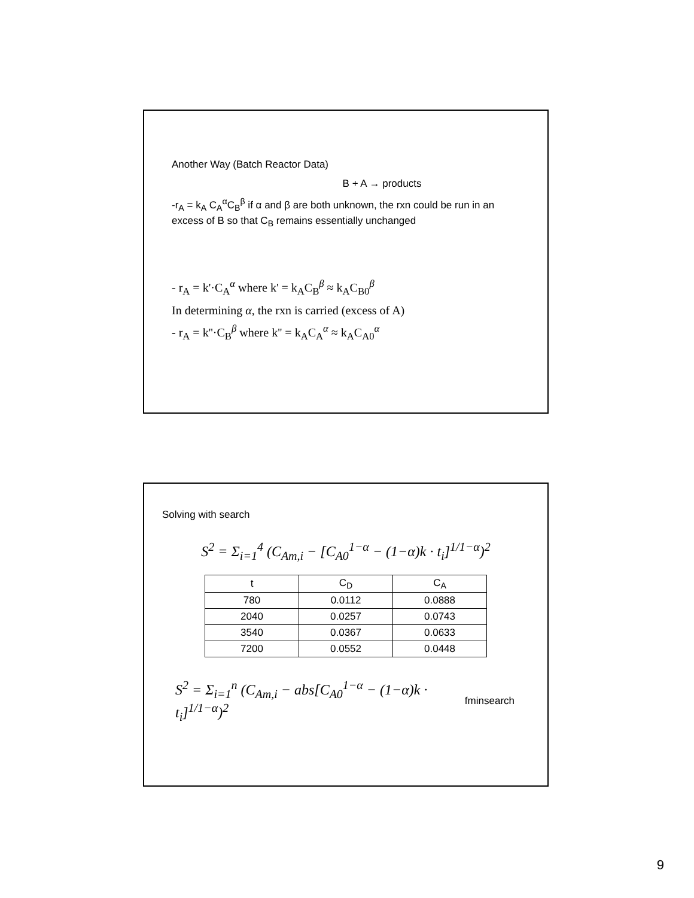Another Way (Batch Reactor Data)
B + A → products
-r<sub>A</sub> = k<sub>A</sub> C<sub>A</sub><sup>α</sup>C<sub>B</sub><sup>β</sup> if α and β are both unknown, the rxn could be run in an excess of B so that C<sub>B</sub> remains essentially unchanged
- r<sub>A</sub> = k'·C<sub>A</sub><sup>α</sup> where k' = k<sub>A</sub>C<sub>B</sub><sup>β</sup> ≈ k<sub>A</sub>C<sub>B0</sub><sup>β</sup>
In determining α, the rxn is carried (excess of A)
- r<sub>A</sub> = k''·C<sub>B</sub><sup>β</sup> where k'' = k<sub>A</sub>C<sub>A</sub><sup>α</sup> ≈ k<sub>A</sub>C<sub>A0</sub><sup>α</sup>
Solving with search
S<sup>2</sup> = Σ<sub>i=1</sub><sup>4</sup> (C<sub>Am,i</sub> − [C<sub>A0</sub><sup>1−α</sup> − (1−α)k · t<sub>i</sub>]<sup>1/1−α</sup>)<sup>2</sup>
| t | C<sub>D</sub> | C<sub>A</sub> |
| --- | --- | --- |
| 780 | 0.0112 | 0.0888 |
| 2040 | 0.0257 | 0.0743 |
| 3540 | 0.0367 | 0.0633 |
| 7200 | 0.0552 | 0.0448 |
S<sup>2</sup> = Σ<sub>i=1</sub><sup>n</sup> (C<sub>Am,i</sub> − abs[C<sub>A0</sub><sup>1−α</sup> − (1−α)k · t<sub>i</sub>]<sup>1/1−α</sup>)<sup>2</sup> fminsearch
9